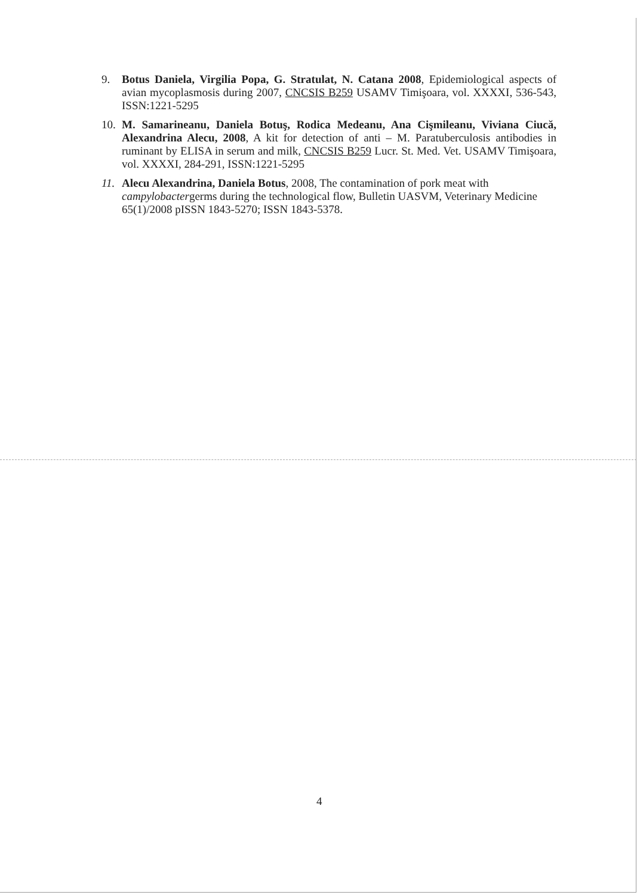9. Botus Daniela, Virgilia Popa, G. Stratulat, N. Catana 2008, Epidemiological aspects of avian mycoplasmosis during 2007, CNCSIS B259 USAMV Timişoara, vol. XXXXI, 536-543, ISSN:1221-5295
10. M. Samarineanu, Daniela Botuş, Rodica Medeanu, Ana Cişmileanu, Viviana Ciucă, Alexandrina Alecu, 2008, A kit for detection of anti – M. Paratuberculosis antibodies in ruminant by ELISA in serum and milk, CNCSIS B259 Lucr. St. Med. Vet. USAMV Timişoara, vol. XXXXI, 284-291, ISSN:1221-5295
11. Alecu Alexandrina, Daniela Botus, 2008, The contamination of pork meat with campylobactergerms during the technological flow, Bulletin UASVM, Veterinary Medicine 65(1)/2008 pISSN 1843-5270; ISSN 1843-5378.
4